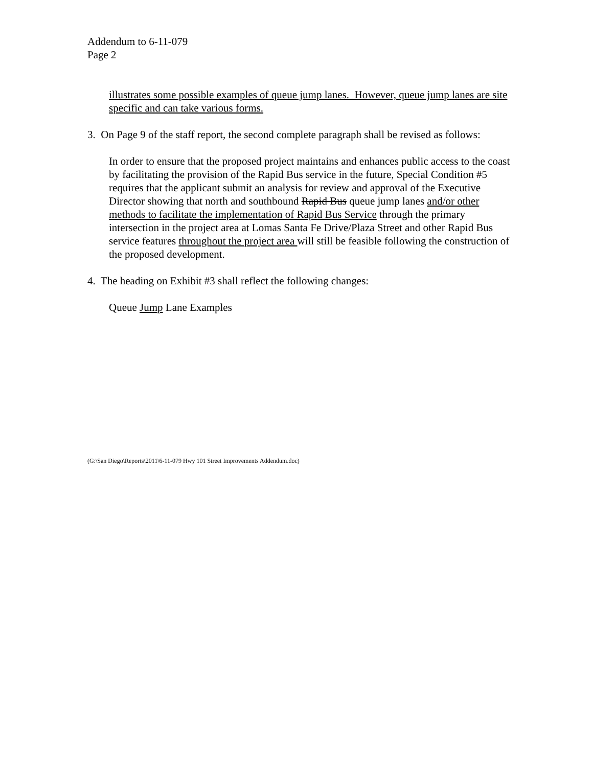Addendum to 6-11-079
Page 2
illustrates some possible examples of queue jump lanes. However, queue jump lanes are site specific and can take various forms.
3. On Page 9 of the staff report, the second complete paragraph shall be revised as follows:
In order to ensure that the proposed project maintains and enhances public access to the coast by facilitating the provision of the Rapid Bus service in the future, Special Condition #5 requires that the applicant submit an analysis for review and approval of the Executive Director showing that north and southbound Rapid Bus queue jump lanes and/or other methods to facilitate the implementation of Rapid Bus Service through the primary intersection in the project area at Lomas Santa Fe Drive/Plaza Street and other Rapid Bus service features throughout the project area will still be feasible following the construction of the proposed development.
4. The heading on Exhibit #3 shall reflect the following changes:
Queue Jump Lane Examples
(G:\San Diego\Reports\2011\6-11-079 Hwy 101 Street Improvements Addendum.doc)